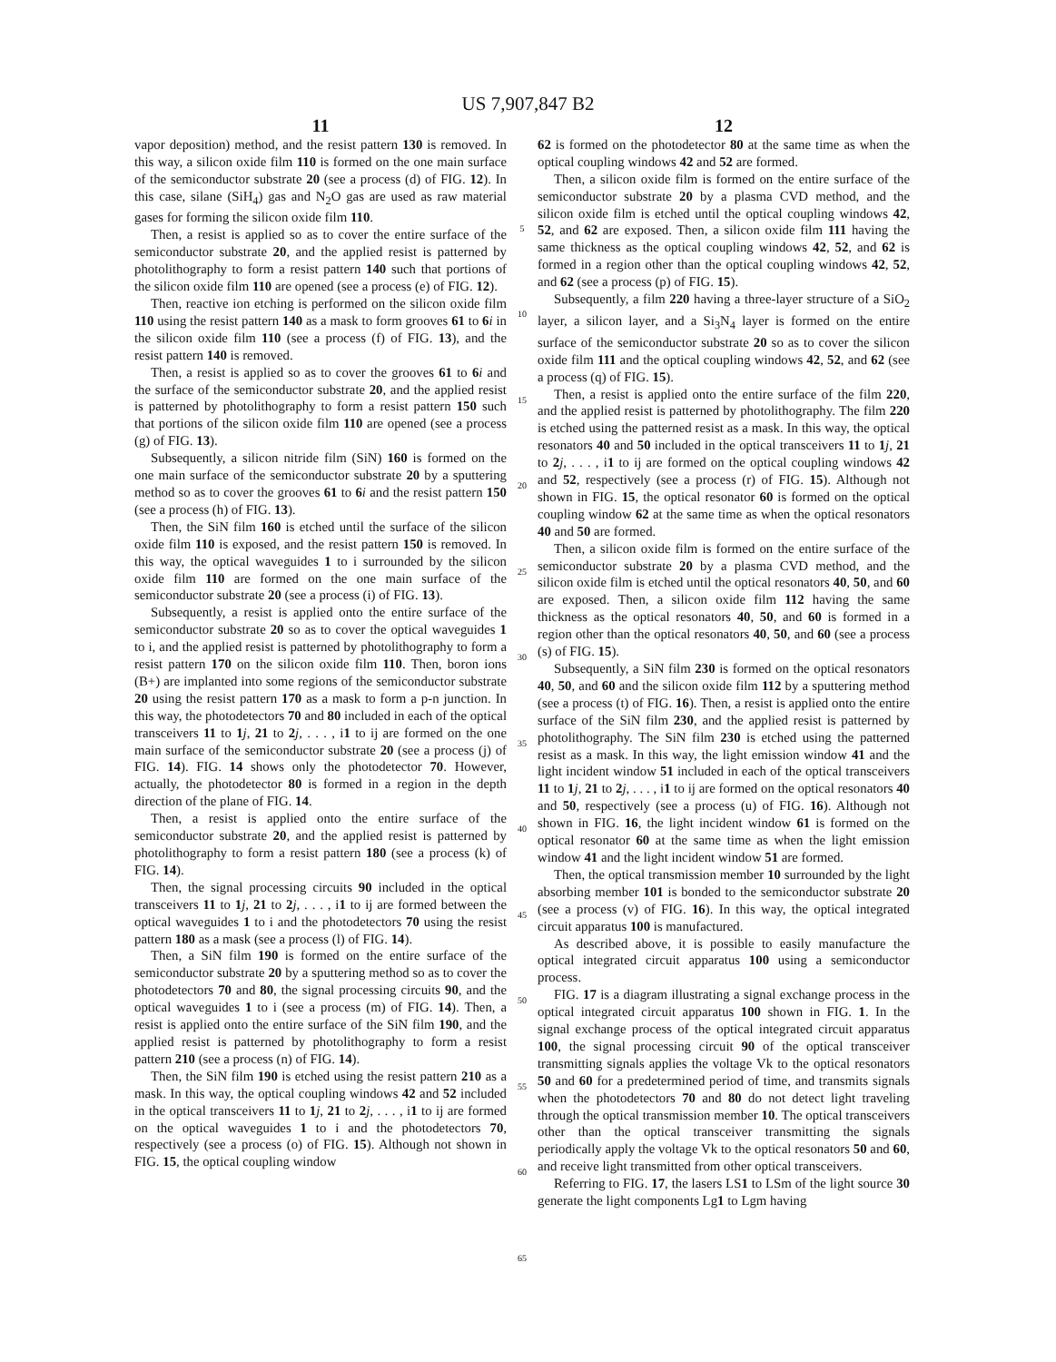US 7,907,847 B2
11
vapor deposition) method, and the resist pattern 130 is removed. In this way, a silicon oxide film 110 is formed on the one main surface of the semiconductor substrate 20 (see a process (d) of FIG. 12). In this case, silane (SiH<sub>4</sub>) gas and N<sub>2</sub>O gas are used as raw material gases for forming the silicon oxide film 110.
Then, a resist is applied so as to cover the entire surface of the semiconductor substrate 20, and the applied resist is patterned by photolithography to form a resist pattern 140 such that portions of the silicon oxide film 110 are opened (see a process (e) of FIG. 12).
Then, reactive ion etching is performed on the silicon oxide film 110 using the resist pattern 140 as a mask to form grooves 61 to 6 i in the silicon oxide film 110 (see a process (f) of FIG. 13), and the resist pattern 140 is removed.
Then, a resist is applied so as to cover the grooves 61 to 6 i and the surface of the semiconductor substrate 20, and the applied resist is patterned by photolithography to form a resist pattern 150 such that portions of the silicon oxide film 110 are opened (see a process (g) of FIG. 13).
Subsequently, a silicon nitride film (SiN) 160 is formed on the one main surface of the semiconductor substrate 20 by a sputtering method so as to cover the grooves 61 to 6 i and the resist pattern 150 (see a process (h) of FIG. 13).
Then, the SiN film 160 is etched until the surface of the silicon oxide film 110 is exposed, and the resist pattern 150 is removed. In this way, the optical waveguides 1 to i surrounded by the silicon oxide film 110 are formed on the one main surface of the semiconductor substrate 20 (see a process (i) of FIG. 13).
Subsequently, a resist is applied onto the entire surface of the semiconductor substrate 20 so as to cover the optical waveguides 1 to i, and the applied resist is patterned by photolithography to form a resist pattern 170 on the silicon oxide film 110. Then, boron ions (B+) are implanted into some regions of the semiconductor substrate 20 using the resist pattern 170 as a mask to form a p-n junction. In this way, the photodetectors 70 and 80 included in each of the optical transceivers 11 to 1 j, 21 to 2 j, . . . , i1 to ij are formed on the one main surface of the semiconductor substrate 20 (see a process (j) of FIG. 14). FIG. 14 shows only the photodetector 70. However, actually, the photodetector 80 is formed in a region in the depth direction of the plane of FIG. 14.
Then, a resist is applied onto the entire surface of the semiconductor substrate 20, and the applied resist is patterned by photolithography to form a resist pattern 180 (see a process (k) of FIG. 14).
Then, the signal processing circuits 90 included in the optical transceivers 11 to 1 j, 21 to 2 j, . . . , i1 to ij are formed between the optical waveguides 1 to i and the photodetectors 70 using the resist pattern 180 as a mask (see a process (l) of FIG. 14).
Then, a SiN film 190 is formed on the entire surface of the semiconductor substrate 20 by a sputtering method so as to cover the photodetectors 70 and 80, the signal processing circuits 90, and the optical waveguides 1 to i (see a process (m) of FIG. 14). Then, a resist is applied onto the entire surface of the SiN film 190, and the applied resist is patterned by photolithography to form a resist pattern 210 (see a process (n) of FIG. 14).
Then, the SiN film 190 is etched using the resist pattern 210 as a mask. In this way, the optical coupling windows 42 and 52 included in the optical transceivers 11 to 1 j, 21 to 2 j, . . . , i1 to ij are formed on the optical waveguides 1 to i and the photodetectors 70, respectively (see a process (o) of FIG. 15). Although not shown in FIG. 15, the optical coupling window
5
10
15
20
25
30
35
40
45
50
55
60
65
12
62 is formed on the photodetector 80 at the same time as when the optical coupling windows 42 and 52 are formed.
Then, a silicon oxide film is formed on the entire surface of the semiconductor substrate 20 by a plasma CVD method, and the silicon oxide film is etched until the optical coupling windows 42, 52, and 62 are exposed. Then, a silicon oxide film 111 having the same thickness as the optical coupling windows 42, 52, and 62 is formed in a region other than the optical coupling windows 42, 52, and 62 (see a process (p) of FIG. 15).
Subsequently, a film 220 having a three-layer structure of a SiO<sub>2</sub> layer, a silicon layer, and a Si<sub>3</sub>N<sub>4</sub> layer is formed on the entire surface of the semiconductor substrate 20 so as to cover the silicon oxide film 111 and the optical coupling windows 42, 52, and 62 (see a process (q) of FIG. 15).
Then, a resist is applied onto the entire surface of the film 220, and the applied resist is patterned by photolithography. The film 220 is etched using the patterned resist as a mask. In this way, the optical resonators 40 and 50 included in the optical transceivers 11 to 1 j, 21 to 2 j, . . . , i1 to ij are formed on the optical coupling windows 42 and 52, respectively (see a process (r) of FIG. 15). Although not shown in FIG. 15, the optical resonator 60 is formed on the optical coupling window 62 at the same time as when the optical resonators 40 and 50 are formed.
Then, a silicon oxide film is formed on the entire surface of the semiconductor substrate 20 by a plasma CVD method, and the silicon oxide film is etched until the optical resonators 40, 50, and 60 are exposed. Then, a silicon oxide film 112 having the same thickness as the optical resonators 40, 50, and 60 is formed in a region other than the optical resonators 40, 50, and 60 (see a process (s) of FIG. 15).
Subsequently, a SiN film 230 is formed on the optical resonators 40, 50, and 60 and the silicon oxide film 112 by a sputtering method (see a process (t) of FIG. 16). Then, a resist is applied onto the entire surface of the SiN film 230, and the applied resist is patterned by photolithography. The SiN film 230 is etched using the patterned resist as a mask. In this way, the light emission window 41 and the light incident window 51 included in each of the optical transceivers 11 to 1 j, 21 to 2 j, . . . , i1 to ij are formed on the optical resonators 40 and 50, respectively (see a process (u) of FIG. 16). Although not shown in FIG. 16, the light incident window 61 is formed on the optical resonator 60 at the same time as when the light emission window 41 and the light incident window 51 are formed.
Then, the optical transmission member 10 surrounded by the light absorbing member 101 is bonded to the semiconductor substrate 20 (see a process (v) of FIG. 16). In this way, the optical integrated circuit apparatus 100 is manufactured.
As described above, it is possible to easily manufacture the optical integrated circuit apparatus 100 using a semiconductor process.
FIG. 17 is a diagram illustrating a signal exchange process in the optical integrated circuit apparatus 100 shown in FIG. 1. In the signal exchange process of the optical integrated circuit apparatus 100, the signal processing circuit 90 of the optical transceiver transmitting signals applies the voltage Vk to the optical resonators 50 and 60 for a predetermined period of time, and transmits signals when the photodetectors 70 and 80 do not detect light traveling through the optical transmission member 10. The optical transceivers other than the optical transceiver transmitting the signals periodically apply the voltage Vk to the optical resonators 50 and 60, and receive light transmitted from other optical transceivers.
Referring to FIG. 17, the lasers LS1 to LSm of the light source 30 generate the light components Lg1 to Lgm having